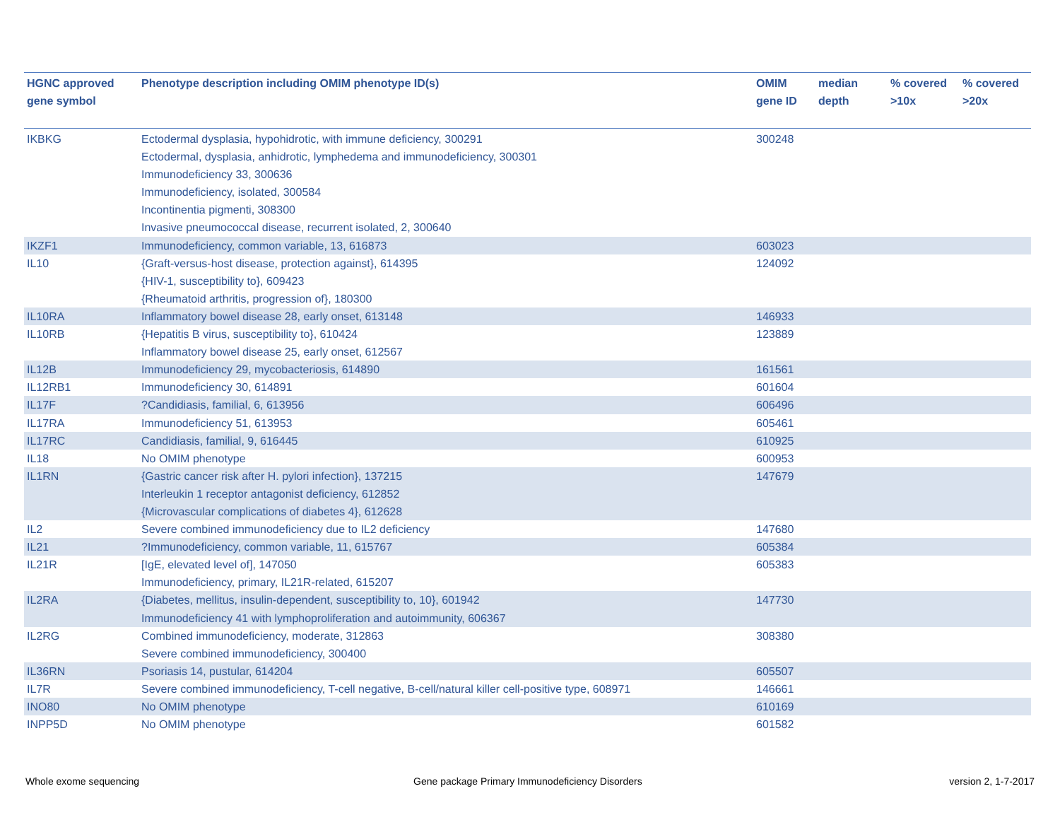| HGNC approved gene symbol | Phenotype description including OMIM phenotype ID(s) | OMIM gene ID | median depth | % covered >10x | % covered >20x |
| --- | --- | --- | --- | --- | --- |
| IKBKG | Ectodermal dysplasia, hypohidrotic, with immune deficiency, 300291 Ectodermal, dysplasia, anhidrotic, lymphedema and immunodeficiency, 300301 Immunodeficiency 33, 300636 Immunodeficiency, isolated, 300584 Incontinentia pigmenti, 308300 Invasive pneumococcal disease, recurrent isolated, 2, 300640 | 300248 | | | |
| IKZF1 | Immunodeficiency, common variable, 13, 616873 | 603023 | | | |
| IL10 | {Graft-versus-host disease, protection against}, 614395 {HIV-1, susceptibility to}, 609423 {Rheumatoid arthritis, progression of}, 180300 | 124092 | | | |
| IL10RA | Inflammatory bowel disease 28, early onset, 613148 | 146933 | | | |
| IL10RB | {Hepatitis B virus, susceptibility to}, 610424 Inflammatory bowel disease 25, early onset, 612567 | 123889 | | | |
| IL12B | Immunodeficiency 29, mycobacteriosis, 614890 | 161561 | | | |
| IL12RB1 | Immunodeficiency 30, 614891 | 601604 | | | |
| IL17F | ?Candidiasis, familial, 6, 613956 | 606496 | | | |
| IL17RA | Immunodeficiency 51, 613953 | 605461 | | | |
| IL17RC | Candidiasis, familial, 9, 616445 | 610925 | | | |
| IL18 | No OMIM phenotype | 600953 | | | |
| IL1RN | {Gastric cancer risk after H. pylori infection}, 137215 Interleukin 1 receptor antagonist deficiency, 612852 {Microvascular complications of diabetes 4}, 612628 | 147679 | | | |
| IL2 | Severe combined immunodeficiency due to IL2 deficiency | 147680 | | | |
| IL21 | ?Immunodeficiency, common variable, 11, 615767 | 605384 | | | |
| IL21R | [IgE, elevated level of], 147050 Immunodeficiency, primary, IL21R-related, 615207 | 605383 | | | |
| IL2RA | {Diabetes, mellitus, insulin-dependent, susceptibility to, 10}, 601942 Immunodeficiency 41 with lymphoproliferation and autoimmunity, 606367 | 147730 | | | |
| IL2RG | Combined immunodeficiency, moderate, 312863 Severe combined immunodeficiency, 300400 | 308380 | | | |
| IL36RN | Psoriasis 14, pustular, 614204 | 605507 | | | |
| IL7R | Severe combined immunodeficiency, T-cell negative, B-cell/natural killer cell-positive type, 608971 | 146661 | | | |
| INO80 | No OMIM phenotype | 610169 | | | |
| INPP5D | No OMIM phenotype | 601582 | | | |
Whole exome sequencing
Gene package Primary Immunodeficiency Disorders
version 2, 1-7-2017